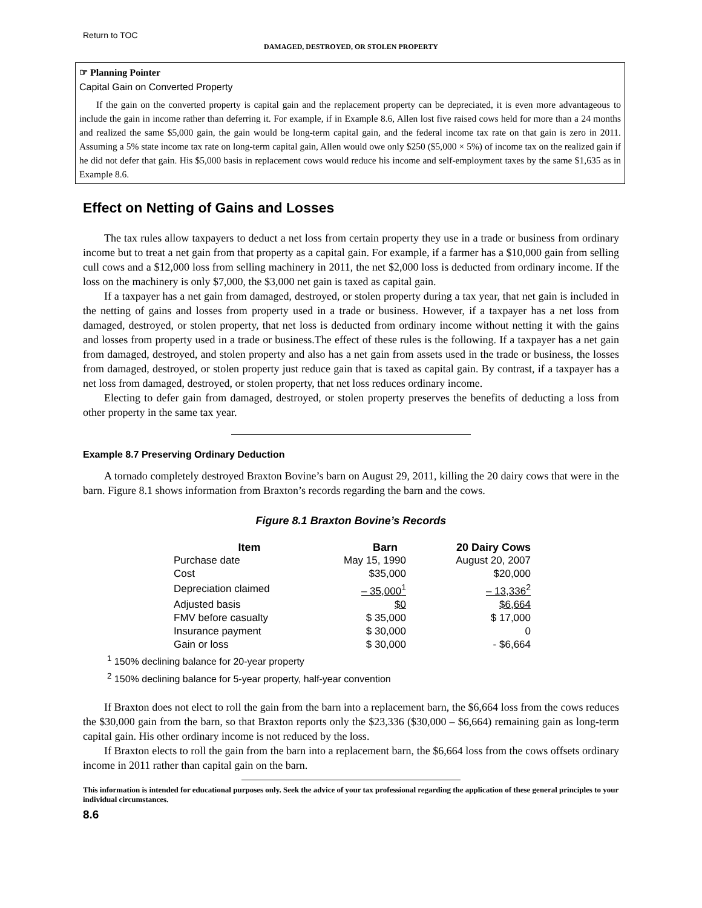Return to TOC
DAMAGED, DESTROYED, OR STOLEN PROPERTY
☞ Planning Pointer
Capital Gain on Converted Property
If the gain on the converted property is capital gain and the replacement property can be depreciated, it is even more advantageous to include the gain in income rather than deferring it. For example, if in Example 8.6, Allen lost five raised cows held for more than a 24 months and realized the same $5,000 gain, the gain would be long-term capital gain, and the federal income tax rate on that gain is zero in 2011. Assuming a 5% state income tax rate on long-term capital gain, Allen would owe only $250 ($5,000 × 5%) of income tax on the realized gain if he did not defer that gain. His $5,000 basis in replacement cows would reduce his income and self-employment taxes by the same $1,635 as in Example 8.6.
Effect on Netting of Gains and Losses
The tax rules allow taxpayers to deduct a net loss from certain property they use in a trade or business from ordinary income but to treat a net gain from that property as a capital gain. For example, if a farmer has a $10,000 gain from selling cull cows and a $12,000 loss from selling machinery in 2011, the net $2,000 loss is deducted from ordinary income. If the loss on the machinery is only $7,000, the $3,000 net gain is taxed as capital gain.
If a taxpayer has a net gain from damaged, destroyed, or stolen property during a tax year, that net gain is included in the netting of gains and losses from property used in a trade or business. However, if a taxpayer has a net loss from damaged, destroyed, or stolen property, that net loss is deducted from ordinary income without netting it with the gains and losses from property used in a trade or business.The effect of these rules is the following. If a taxpayer has a net gain from damaged, destroyed, and stolen property and also has a net gain from assets used in the trade or business, the losses from damaged, destroyed, or stolen property just reduce gain that is taxed as capital gain. By contrast, if a taxpayer has a net loss from damaged, destroyed, or stolen property, that net loss reduces ordinary income.
Electing to defer gain from damaged, destroyed, or stolen property preserves the benefits of deducting a loss from other property in the same tax year.
Example 8.7 Preserving Ordinary Deduction
A tornado completely destroyed Braxton Bovine’s barn on August 29, 2011, killing the 20 dairy cows that were in the barn. Figure 8.1 shows information from Braxton’s records regarding the barn and the cows.
Figure 8.1 Braxton Bovine’s Records
| Item | Barn | 20 Dairy Cows |
| --- | --- | --- |
| Purchase date | May 15, 1990 | August 20, 2007 |
| Cost | $35,000 | $20,000 |
| Depreciation claimed | – 35,000<sup>1</sup> | – 13,336<sup>2</sup> |
| Adjusted basis | $0 | $6,664 |
| FMV before casualty | $ 35,000 | $ 17,000 |
| Insurance payment | $ 30,000 | 0 |
| Gain or loss | $ 30,000 | - $6,664 |
<sup>1</sup> 150% declining balance for 20-year property
<sup>2</sup> 150% declining balance for 5-year property, half-year convention
If Braxton does not elect to roll the gain from the barn into a replacement barn, the $6,664 loss from the cows reduces the $30,000 gain from the barn, so that Braxton reports only the $23,336 ($30,000 – $6,664) remaining gain as long-term capital gain. His other ordinary income is not reduced by the loss.
If Braxton elects to roll the gain from the barn into a replacement barn, the $6,664 loss from the cows offsets ordinary income in 2011 rather than capital gain on the barn.
This information is intended for educational purposes only. Seek the advice of your tax professional regarding the application of these general principles to your individual circumstances.
8.6